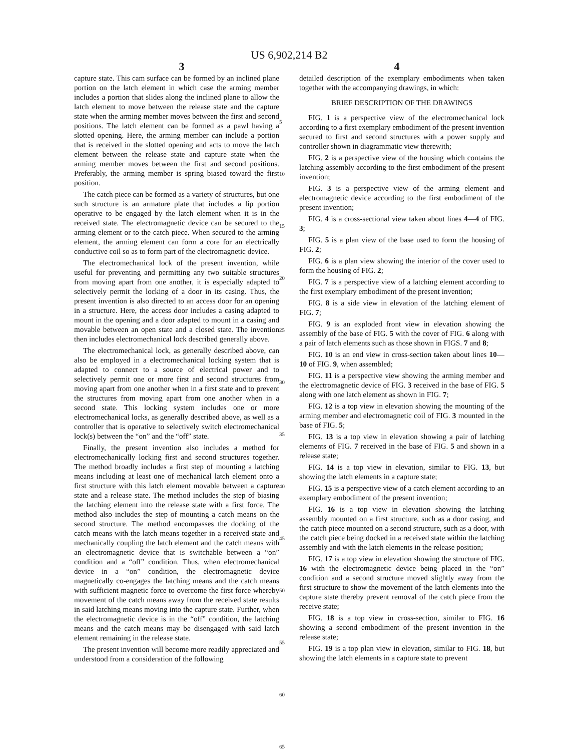US 6,902,214 B2
3 4
capture state. This cam surface can be formed by an inclined plane portion on the latch element in which case the arming member includes a portion that slides along the inclined plane to allow the latch element to move between the release state and the capture state when the arming member moves between the first and second positions. The latch element can be formed as a pawl having a slotted opening. Here, the arming member can include a portion that is received in the slotted opening and acts to move the latch element between the release state and capture state when the arming member moves between the first and second positions. Preferably, the arming member is spring biased toward the first position.
The catch piece can be formed as a variety of structures, but one such structure is an armature plate that includes a lip portion operative to be engaged by the latch element when it is in the received state. The electromagnetic device can be secured to the arming element or to the catch piece. When secured to the arming element, the arming element can form a core for an electrically conductive coil so as to form part of the electromagnetic device.
The electromechanical lock of the present invention, while useful for preventing and permitting any two suitable structures from moving apart from one another, it is especially adapted to selectively permit the locking of a door in its casing. Thus, the present invention is also directed to an access door for an opening in a structure. Here, the access door includes a casing adapted to mount in the opening and a door adapted to mount in a casing and movable between an open state and a closed state. The invention then includes electromechanical lock described generally above.
The electromechanical lock, as generally described above, can also be employed in a electromechanical locking system that is adapted to connect to a source of electrical power and to selectively permit one or more first and second structures from moving apart from one another when in a first state and to prevent the structures from moving apart from one another when in a second state. This locking system includes one or more electromechanical locks, as generally described above, as well as a controller that is operative to selectively switch electromechanical lock(s) between the “on” and the “off” state.
Finally, the present invention also includes a method for electromechanically locking first and second structures together. The method broadly includes a first step of mounting a latching means including at least one of mechanical latch element onto a first structure with this latch element movable between a capture state and a release state. The method includes the step of biasing the latching element into the release state with a first force. The method also includes the step of mounting a catch means on the second structure. The method encompasses the docking of the catch means with the latch means together in a received state and mechanically coupling the latch element and the catch means with an electromagnetic device that is switchable between a “on” condition and a “off” condition. Thus, when electromechanical device in a “on” condition, the electromagnetic device magnetically co-engages the latching means and the catch means with sufficient magnetic force to overcome the first force whereby movement of the catch means away from the received state results in said latching means moving into the capture state. Further, when the electromagnetic device is in the “off” condition, the latching means and the catch means may be disengaged with said latch element remaining in the release state.
The present invention will become more readily appreciated and understood from a consideration of the following
5
10
15
20
25
30
35
40
45
50
55
60
65
detailed description of the exemplary embodiments when taken together with the accompanying drawings, in which:
BRIEF DESCRIPTION OF THE DRAWINGS
FIG. 1 is a perspective view of the electromechanical lock according to a first exemplary embodiment of the present invention secured to first and second structures with a power supply and controller shown in diagrammatic view therewith;
FIG. 2 is a perspective view of the housing which contains the latching assembly according to the first embodiment of the present invention;
FIG. 3 is a perspective view of the arming element and electromagnetic device according to the first embodiment of the present invention;
FIG. 4 is a cross-sectional view taken about lines 4—4 of FIG. 3;
FIG. 5 is a plan view of the base used to form the housing of FIG. 2;
FIG. 6 is a plan view showing the interior of the cover used to form the housing of FIG. 2;
FIG. 7 is a perspective view of a latching element according to the first exemplary embodiment of the present invention;
FIG. 8 is a side view in elevation of the latching element of FIG. 7;
FIG. 9 is an exploded front view in elevation showing the assembly of the base of FIG. 5 with the cover of FIG. 6 along with a pair of latch elements such as those shown in FIGS. 7 and 8;
FIG. 10 is an end view in cross-section taken about lines 10—10 of FIG. 9, when assembled;
FIG. 11 is a perspective view showing the arming member and the electromagnetic device of FIG. 3 received in the base of FIG. 5 along with one latch element as shown in FIG. 7;
FIG. 12 is a top view in elevation showing the mounting of the arming member and electromagnetic coil of FIG. 3 mounted in the base of FIG. 5;
FIG. 13 is a top view in elevation showing a pair of latching elements of FIG. 7 received in the base of FIG. 5 and shown in a release state;
FIG. 14 is a top view in elevation, similar to FIG. 13, but showing the latch elements in a capture state;
FIG. 15 is a perspective view of a catch element according to an exemplary embodiment of the present invention;
FIG. 16 is a top view in elevation showing the latching assembly mounted on a first structure, such as a door casing, and the catch piece mounted on a second structure, such as a door, with the catch piece being docked in a received state within the latching assembly and with the latch elements in the release position;
FIG. 17 is a top view in elevation showing the structure of FIG. 16 with the electromagnetic device being placed in the “on” condition and a second structure moved slightly away from the first structure to show the movement of the latch elements into the capture state thereby prevent removal of the catch piece from the receive state;
FIG. 18 is a top view in cross-section, similar to FIG. 16 showing a second embodiment of the present invention in the release state;
FIG. 19 is a top plan view in elevation, similar to FIG. 18, but showing the latch elements in a capture state to prevent